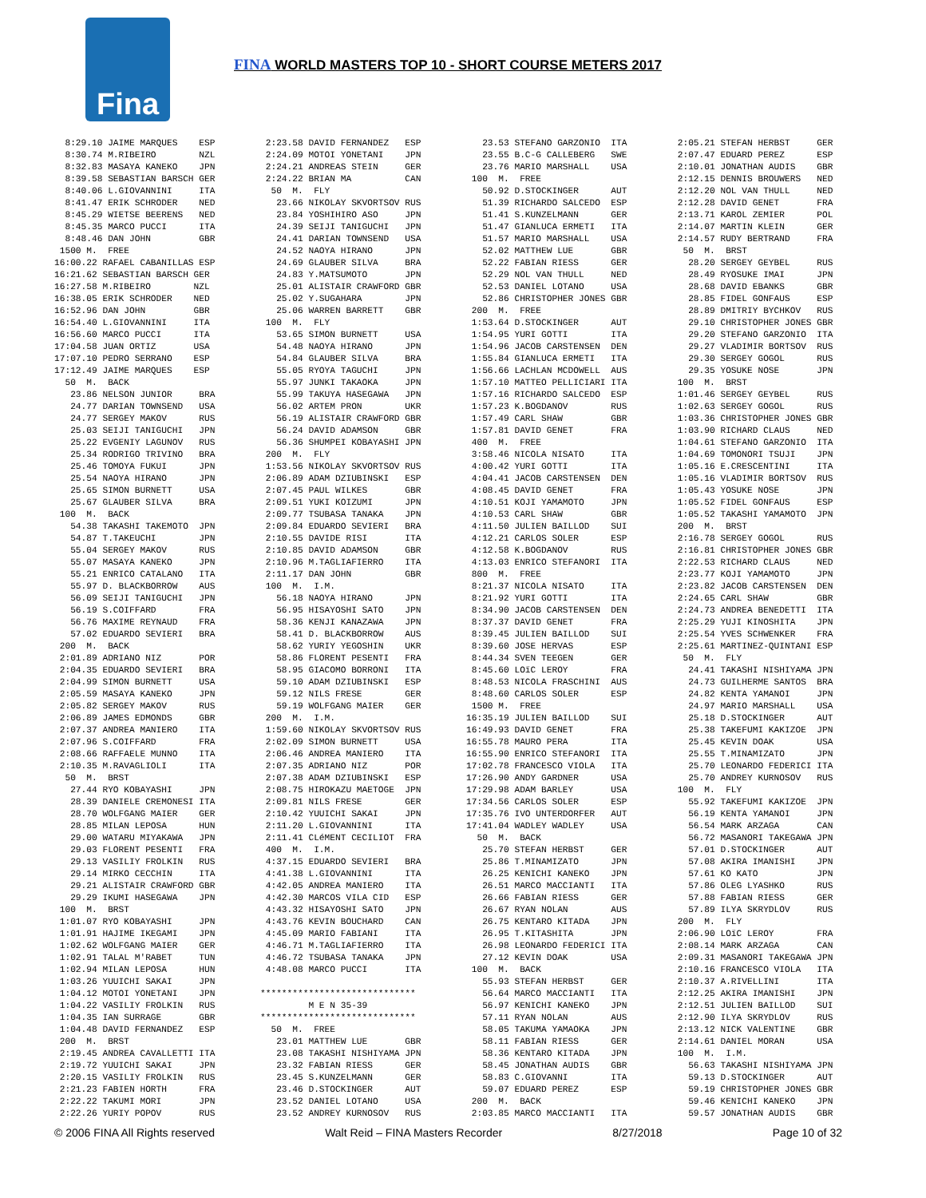Fina
FINA WORLD MASTERS TOP 10 - SHORT COURSE METERS 2017
  8:29.10 JAIME MARQUES    ESP
  8:30.74 M.RIBEIRO        NZL
  8:32.83 MASAYA KANEKO    JPN
  8:39.58 SEBASTIAN BARSCH GER
  8:40.06 L.GIOVANNINI     ITA
  8:41.47 ERIK SCHRODER    NED
  8:45.29 WIETSE BEERENS   NED
  8:45.35 MARCO PUCCI      ITA
  8:48.46 DAN JOHN         GBR
 1500 M.  FREE
16:00.22 RAFAEL CABANILLAS ESP
16:21.62 SEBASTIAN BARSCH GER
16:27.58 M.RIBEIRO        NZL
16:38.05 ERIK SCHRODER    NED
16:52.96 DAN JOHN         GBR
16:54.40 L.GIOVANNINI     ITA
16:56.60 MARCO PUCCI      ITA
17:04.58 JUAN ORTIZ       USA
17:07.10 PEDRO SERRANO    ESP
17:12.49 JAIME MARQUES    ESP
  50  M.  BACK
   23.86 NELSON JUNIOR     BRA
   24.77 DARIAN TOWNSEND   USA
   24.77 SERGEY MAKOV      RUS
   25.03 SEIJI TANIGUCHI   JPN
   25.22 EVGENIY LAGUNOV   RUS
   25.34 RODRIGO TRIVINO   BRA
   25.46 TOMOYA FUKUI      JPN
   25.54 NAOYA HIRANO      JPN
   25.65 SIMON BURNETT     USA
   25.67 GLAUBER SILVA     BRA
 100  M.  BACK
   54.38 TAKASHI TAKEMOTO  JPN
   54.87 T.TAKEUCHI        JPN
   55.04 SERGEY MAKOV      RUS
   55.07 MASAYA KANEKO     JPN
   55.21 ENRICO CATALANO   ITA
   55.97 D. BLACKBORROW    AUS
   56.09 SEIJI TANIGUCHI   JPN
   56.19 S.COIFFARD        FRA
   56.76 MAXIME REYNAUD    FRA
   57.02 EDUARDO SEVIERI   BRA
 200  M.  BACK
 2:01.89 ADRIANO NIZ       POR
 2:04.35 EDUARDO SEVIERI   BRA
 2:04.99 SIMON BURNETT     USA
 2:05.59 MASAYA KANEKO     JPN
 2:05.82 SERGEY MAKOV      RUS
 2:06.89 JAMES EDMONDS     GBR
 2:07.37 ANDREA MANIERO    ITA
 2:07.96 S.COIFFARD        FRA
 2:08.66 RAFFAELE MUNNO    ITA
 2:10.35 M.RAVAGLIOLI      ITA
  50  M.  BRST
   27.44 RYO KOBAYASHI     JPN
   28.39 DANIELE CREMONESI ITA
   28.70 WOLFGANG MAIER    GER
   28.85 MILAN LEPOSA      HUN
   29.00 WATARU MIYAKAWA   JPN
   29.03 FLORENT PESENTI   FRA
   29.13 VASILIY FROLKIN   RUS
   29.14 MIRKO CECCHIN     ITA
   29.21 ALISTAIR CRAWFORD GBR
   29.29 IKUMI HASEGAWA    JPN
 100  M.  BRST
 1:01.07 RYO KOBAYASHI     JPN
 1:01.91 HAJIME IKEGAMI    JPN
 1:02.62 WOLFGANG MAIER    GER
 1:02.91 TALAL M'RABET     TUN
 1:02.94 MILAN LEPOSA      HUN
 1:03.26 YUUICHI SAKAI     JPN
 1:04.12 MOTOI YONETANI    JPN
 1:04.22 VASILIY FROLKIN   RUS
 1:04.35 IAN SURRAGE       GBR
 1:04.48 DAVID FERNANDEZ   ESP
 200  M.  BRST
 2:19.45 ANDREA CAVALLETTI ITA
 2:19.72 YUUICHI SAKAI     JPN
 2:20.15 VASILIY FROLKIN   RUS
 2:21.23 FABIEN HORTH      FRA
 2:22.22 TAKUMI MORI       JPN
 2:22.26 YURIY POPOV       RUS
 2:23.58 DAVID FERNANDEZ   ESP
 2:24.09 MOTOI YONETANI    JPN
 2:24.21 ANDREAS STEIN     GER
 2:24.22 BRIAN MA          CAN
  50  M.  FLY
   23.66 NIKOLAY SKVORTSOV RUS
   23.84 YOSHIHIRO ASO     JPN
   24.39 SEIJI TANIGUCHI   JPN
   24.41 DARIAN TOWNSEND   USA
   24.52 NAOYA HIRANO      JPN
   24.69 GLAUBER SILVA     BRA
   24.83 Y.MATSUMOTO       JPN
   25.01 ALISTAIR CRAWFORD GBR
   25.02 Y.SUGAHARA        JPN
   25.06 WARREN BARRETT    GBR
 100  M.  FLY
   53.65 SIMON BURNETT     USA
   54.48 NAOYA HIRANO      JPN
   54.84 GLAUBER SILVA     BRA
   55.05 RYOYA TAGUCHI     JPN
   55.97 JUNKI TAKAOKA     JPN
   55.99 TAKUYA HASEGAWA   JPN
   56.02 ARTEM PRON        UKR
   56.19 ALISTAIR CRAWFORD GBR
   56.24 DAVID ADAMSON     GBR
   56.36 SHUMPEI KOBAYASHI JPN
 200  M.  FLY
 1:53.56 NIKOLAY SKVORTSOV RUS
 2:06.89 ADAM DZIUBINSKI   ESP
 2:07.45 PAUL WILKES       GBR
 2:09.51 YUKI KOIZUMI      JPN
 2:09.77 TSUBASA TANAKA    JPN
 2:09.84 EDUARDO SEVIERI   BRA
 2:10.55 DAVIDE RISI       ITA
 2:10.85 DAVID ADAMSON     GBR
 2:10.96 M.TAGLIAFIERRO    ITA
 2:11.17 DAN JOHN          GBR
 100  M.  I.M.
   56.18 NAOYA HIRANO      JPN
   56.95 HISAYOSHI SATO    JPN
   58.36 KENJI KANAZAWA    JPN
   58.41 D. BLACKBORROW    AUS
   58.62 YURIY YEGOSHIN    UKR
   58.86 FLORENT PESENTI   FRA
   58.95 GIACOMO BORRONI   ITA
   59.10 ADAM DZIUBINSKI   ESP
   59.12 NILS FRESE        GER
   59.19 WOLFGANG MAIER    GER
 200  M.  I.M.
 1:59.60 NIKOLAY SKVORTSOV RUS
 2:02.09 SIMON BURNETT     USA
 2:06.46 ANDREA MANIERO    ITA
 2:07.35 ADRIANO NIZ       POR
 2:07.38 ADAM DZIUBINSKI   ESP
 2:08.75 HIROKAZU MAETOGE  JPN
 2:09.81 NILS FRESE        GER
 2:10.42 YUUICHI SAKAI     JPN
 2:11.20 L.GIOVANNINI      ITA
 2:11.41 CLéMENT CECILIOT  FRA
 400  M.  I.M.
 4:37.15 EDUARDO SEVIERI   BRA
 4:41.38 L.GIOVANNINI      ITA
 4:42.05 ANDREA MANIERO    ITA
 4:42.30 MARCOS VILA CID   ESP
 4:43.32 HISAYOSHI SATO    JPN
 4:43.76 KEVIN BOUCHARD    CAN
 4:45.09 MARIO FABIANI     ITA
 4:46.71 M.TAGLIAFIERRO    ITA
 4:46.72 TSUBASA TANAKA    JPN
 4:48.08 MARCO PUCCI       ITA

*****************************
         M E N 35-39
*****************************
  50  M.  FREE
   23.01 MATTHEW LUE       GBR
   23.08 TAKASHI NISHIYAMA JPN
   23.32 FABIAN RIESS      GER
   23.45 S.KUNZELMANN      GER
   23.46 D.STOCKINGER      AUT
   23.52 DANIEL LOTANO     USA
   23.52 ANDREY KURNOSOV   RUS
   23.53 STEFANO GARZONIO  ITA
   23.55 B.C-G CALLEBERG   SWE
   23.76 MARIO MARSHALL    USA
 100  M.  FREE
   50.92 D.STOCKINGER      AUT
   51.39 RICHARDO SALCEDO  ESP
   51.41 S.KUNZELMANN      GER
   51.47 GIANLUCA ERMETI   ITA
   51.57 MARIO MARSHALL    USA
   52.02 MATTHEW LUE       GBR
   52.22 FABIAN RIESS      GER
   52.29 NOL VAN THULL     NED
   52.53 DANIEL LOTANO     USA
   52.86 CHRISTOPHER JONES GBR
 200  M.  FREE
 1:53.64 D.STOCKINGER      AUT
 1:54.95 YURI GOTTI        ITA
 1:54.96 JACOB CARSTENSEN  DEN
 1:55.84 GIANLUCA ERMETI   ITA
 1:56.66 LACHLAN MCDOWELL  AUS
 1:57.10 MATTEO PELLICIARI ITA
 1:57.16 RICHARDO SALCEDO  ESP
 1:57.23 K.BOGDANOV        RUS
 1:57.49 CARL SHAW         GBR
 1:57.81 DAVID GENET       FRA
 400  M.  FREE
 3:58.46 NICOLA NISATO     ITA
 4:00.42 YURI GOTTI        ITA
 4:04.41 JACOB CARSTENSEN  DEN
 4:08.45 DAVID GENET       FRA
 4:10.51 KOJI YAMAMOTO     JPN
 4:10.53 CARL SHAW         GBR
 4:11.50 JULIEN BAILLOD    SUI
 4:12.21 CARLOS SOLER      ESP
 4:12.58 K.BOGDANOV        RUS
 4:13.03 ENRICO STEFANORI  ITA
 800  M.  FREE
 8:21.37 NICOLA NISATO     ITA
 8:21.92 YURI GOTTI        ITA
 8:34.90 JACOB CARSTENSEN  DEN
 8:37.37 DAVID GENET       FRA
 8:39.45 JULIEN BAILLOD    SUI
 8:39.60 JOSE HERVAS       ESP
 8:44.34 SVEN TEEGEN       GER
 8:45.60 LOïC LEROY        FRA
 8:48.53 NICOLA FRASCHINI  AUS
 8:48.60 CARLOS SOLER      ESP
 1500 M.  FREE
16:35.19 JULIEN BAILLOD    SUI
16:49.93 DAVID GENET       FRA
16:55.78 MAURO PERA        ITA
16:55.90 ENRICO STEFANORI  ITA
17:02.78 FRANCESCO VIOLA   ITA
17:26.90 ANDY GARDNER      USA
17:29.98 ADAM BARLEY       USA
17:34.56 CARLOS SOLER      ESP
17:35.76 IVO UNTERDORFER   AUT
17:41.04 WADLEY WADLEY     USA
  50  M.  BACK
   25.70 STEFAN HERBST     GER
   25.86 T.MINAMIZATO      JPN
   26.25 KENICHI KANEKO    JPN
   26.51 MARCO MACCIANTI   ITA
   26.66 FABIAN RIESS      GER
   26.67 RYAN NOLAN        AUS
   26.75 KENTARO KITADA    JPN
   26.95 T.KITASHITA       JPN
   26.98 LEONARDO FEDERICI ITA
   27.12 KEVIN DOAK        USA
 100  M.  BACK
   55.93 STEFAN HERBST     GER
   56.64 MARCO MACCIANTI   ITA
   56.97 KENICHI KANEKO    JPN
   57.11 RYAN NOLAN        AUS
   58.05 TAKUMA YAMAOKA    JPN
   58.11 FABIAN RIESS      GER
   58.36 KENTARO KITADA    JPN
   58.45 JONATHAN AUDIS    GBR
   58.83 C.GIOVANNI        ITA
   59.07 EDUARD PEREZ      ESP
 200  M.  BACK
 2:03.85 MARCO MACCIANTI   ITA
 2:05.21 STEFAN HERBST     GER
 2:07.47 EDUARD PEREZ      ESP
 2:10.01 JONATHAN AUDIS    GBR
 2:12.15 DENNIS BROUWERS   NED
 2:12.20 NOL VAN THULL     NED
 2:12.28 DAVID GENET       FRA
 2:13.71 KAROL ZEMIER      POL
 2:14.07 MARTIN KLEIN      GER
 2:14.57 RUDY BERTRAND     FRA
  50  M.  BRST
   28.20 SERGEY GEYBEL     RUS
   28.49 RYOSUKE IMAI      JPN
   28.68 DAVID EBANKS      GBR
   28.85 FIDEL GONFAUS     ESP
   28.89 DMITRIY BYCHKOV   RUS
   29.10 CHRISTOPHER JONES GBR
   29.20 STEFANO GARZONIO  ITA
   29.27 VLADIMIR BORTSOV  RUS
   29.30 SERGEY GOGOL      RUS
   29.35 YOSUKE NOSE       JPN
 100  M.  BRST
 1:01.46 SERGEY GEYBEL     RUS
 1:02.63 SERGEY GOGOL      RUS
 1:03.36 CHRISTOPHER JONES GBR
 1:03.90 RICHARD CLAUS     NED
 1:04.61 STEFANO GARZONIO  ITA
 1:04.69 TOMONORI TSUJI    JPN
 1:05.16 E.CRESCENTINI     ITA
 1:05.16 VLADIMIR BORTSOV  RUS
 1:05.43 YOSUKE NOSE       JPN
 1:05.52 FIDEL GONFAUS     ESP
 1:05.52 TAKASHI YAMAMOTO  JPN
 200  M.  BRST
 2:16.78 SERGEY GOGOL      RUS
 2:16.81 CHRISTOPHER JONES GBR
 2:22.53 RICHARD CLAUS     NED
 2:23.77 KOJI YAMAMOTO     JPN
 2:23.82 JACOB CARSTENSEN  DEN
 2:24.65 CARL SHAW         GBR
 2:24.73 ANDREA BENEDETTI  ITA
 2:25.29 YUJI KINOSHITA    JPN
 2:25.54 YVES SCHWENKER    FRA
 2:25.61 MARTINEZ-QUINTANI ESP
  50  M.  FLY
   24.41 TAKASHI NISHIYAMA JPN
   24.73 GUILHERME SANTOS  BRA
   24.82 KENTA YAMANOI     JPN
   24.97 MARIO MARSHALL    USA
   25.18 D.STOCKINGER      AUT
   25.38 TAKEFUMI KAKIZOE  JPN
   25.45 KEVIN DOAK        USA
   25.55 T.MINAMIZATO      JPN
   25.70 LEONARDO FEDERICI ITA
   25.70 ANDREY KURNOSOV   RUS
 100  M.  FLY
   55.92 TAKEFUMI KAKIZOE  JPN
   56.19 KENTA YAMANOI     JPN
   56.54 MARK ARZAGA       CAN
   56.72 MASANORI TAKEGAWA JPN
   57.01 D.STOCKINGER      AUT
   57.08 AKIRA IMANISHI    JPN
   57.61 KO KATO           JPN
   57.86 OLEG LYASHKO      RUS
   57.88 FABIAN RIESS      GER
   57.89 ILYA SKRYDLOV     RUS
 200  M.  FLY
 2:06.90 LOïC LEROY        FRA
 2:08.14 MARK ARZAGA       CAN
 2:09.31 MASANORI TAKEGAWA JPN
 2:10.16 FRANCESCO VIOLA   ITA
 2:10.37 A.RIVELLINI       ITA
 2:12.25 AKIRA IMANISHI    JPN
 2:12.51 JULIEN BAILLOD    SUI
 2:12.90 ILYA SKRYDLOV     RUS
 2:13.12 NICK VALENTINE    GBR
 2:14.61 DANIEL MORAN      USA
 100  M.  I.M.
   56.63 TAKASHI NISHIYAMA JPN
   59.13 D.STOCKINGER      AUT
   59.19 CHRISTOPHER JONES GBR
   59.46 KENICHI KANEKO    JPN
   59.57 JONATHAN AUDIS    GBR
© 2006 FINA All Rights reserved Walt Reid – FINA Masters Recorder 8/27/2018 Page 10 of 32